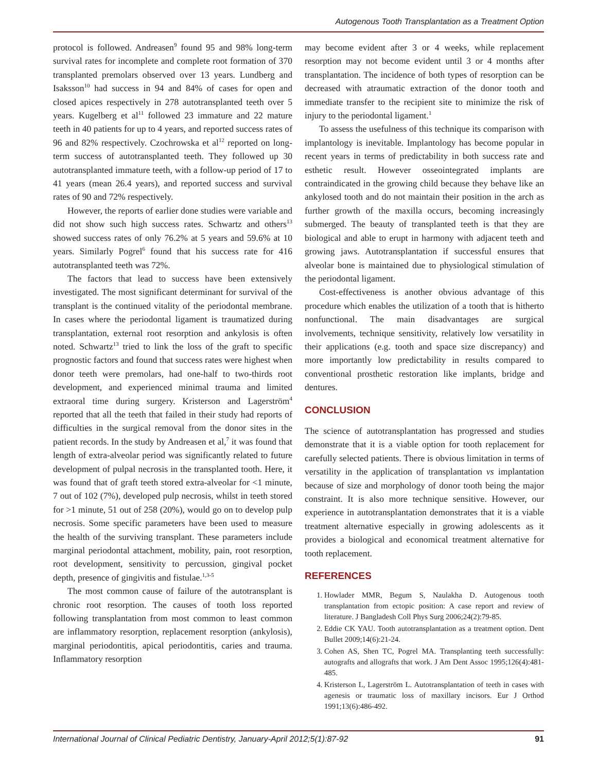Autogenous Tooth Transplantation as a Treatment Option
protocol is followed. Andreasen<sup>9</sup> found 95 and 98% long-term survival rates for incomplete and complete root formation of 370 transplanted premolars observed over 13 years. Lundberg and Isaksson<sup>10</sup> had success in 94 and 84% of cases for open and closed apices respectively in 278 autotransplanted teeth over 5 years. Kugelberg et al<sup>11</sup> followed 23 immature and 22 mature teeth in 40 patients for up to 4 years, and reported success rates of 96 and 82% respectively. Czochrowska et al<sup>12</sup> reported on long-term success of autotransplanted teeth. They followed up 30 autotransplanted immature teeth, with a follow-up period of 17 to 41 years (mean 26.4 years), and reported success and survival rates of 90 and 72% respectively.
However, the reports of earlier done studies were variable and did not show such high success rates. Schwartz and others<sup>13</sup> showed success rates of only 76.2% at 5 years and 59.6% at 10 years. Similarly Pogrel<sup>6</sup> found that his success rate for 416 autotransplanted teeth was 72%.
The factors that lead to success have been extensively investigated. The most significant determinant for survival of the transplant is the continued vitality of the periodontal membrane. In cases where the periodontal ligament is traumatized during transplantation, external root resorption and ankylosis is often noted. Schwartz<sup>13</sup> tried to link the loss of the graft to specific prognostic factors and found that success rates were highest when donor teeth were premolars, had one-half to two-thirds root development, and experienced minimal trauma and limited extraoral time during surgery. Kristerson and Lagerström<sup>4</sup> reported that all the teeth that failed in their study had reports of difficulties in the surgical removal from the donor sites in the patient records. In the study by Andreasen et al,<sup>7</sup> it was found that length of extra-alveolar period was significantly related to future development of pulpal necrosis in the transplanted tooth. Here, it was found that of graft teeth stored extra-alveolar for <1 minute, 7 out of 102 (7%), developed pulp necrosis, whilst in teeth stored for >1 minute, 51 out of 258 (20%), would go on to develop pulp necrosis. Some specific parameters have been used to measure the health of the surviving transplant. These parameters include marginal periodontal attachment, mobility, pain, root resorption, root development, sensitivity to percussion, gingival pocket depth, presence of gingivitis and fistulae.<sup>1,3-5</sup>
The most common cause of failure of the autotransplant is chronic root resorption. The causes of tooth loss reported following transplantation from most common to least common are inflammatory resorption, replacement resorption (ankylosis), marginal periodontitis, apical periodontitis, caries and trauma. Inflammatory resorption
may become evident after 3 or 4 weeks, while replacement resorption may not become evident until 3 or 4 months after transplantation. The incidence of both types of resorption can be decreased with atraumatic extraction of the donor tooth and immediate transfer to the recipient site to minimize the risk of injury to the periodontal ligament.<sup>1</sup>
To assess the usefulness of this technique its comparison with implantology is inevitable. Implantology has become popular in recent years in terms of predictability in both success rate and esthetic result. However osseointegrated implants are contraindicated in the growing child because they behave like an ankylosed tooth and do not maintain their position in the arch as further growth of the maxilla occurs, becoming increasingly submerged. The beauty of transplanted teeth is that they are biological and able to erupt in harmony with adjacent teeth and growing jaws. Autotransplantation if successful ensures that alveolar bone is maintained due to physiological stimulation of the periodontal ligament.
Cost-effectiveness is another obvious advantage of this procedure which enables the utilization of a tooth that is hitherto nonfunctional. The main disadvantages are surgical involvements, technique sensitivity, relatively low versatility in their applications (e.g. tooth and space size discrepancy) and more importantly low predictability in results compared to conventional prosthetic restoration like implants, bridge and dentures.
CONCLUSION
The science of autotransplantation has progressed and studies demonstrate that it is a viable option for tooth replacement for carefully selected patients. There is obvious limitation in terms of versatility in the application of transplantation vs implantation because of size and morphology of donor tooth being the major constraint. It is also more technique sensitive. However, our experience in autotransplantation demonstrates that it is a viable treatment alternative especially in growing adolescents as it provides a biological and economical treatment alternative for tooth replacement.
REFERENCES
1. Howlader MMR, Begum S, Naulakha D. Autogenous tooth transplantation from ectopic position: A case report and review of literature. J Bangladesh Coll Phys Surg 2006;24(2):79-85.
2. Eddie CK YAU. Tooth autotransplantation as a treatment option. Dent Bullet 2009;14(6):21-24.
3. Cohen AS, Shen TC, Pogrel MA. Transplanting teeth successfully: autografts and allografts that work. J Am Dent Assoc 1995;126(4):481-485.
4. Kristerson L, Lagerström L. Autotransplantation of teeth in cases with agenesis or traumatic loss of maxillary incisors. Eur J Orthod 1991;13(6):486-492.
International Journal of Clinical Pediatric Dentistry, January-April 2012;5(1):87-92 91